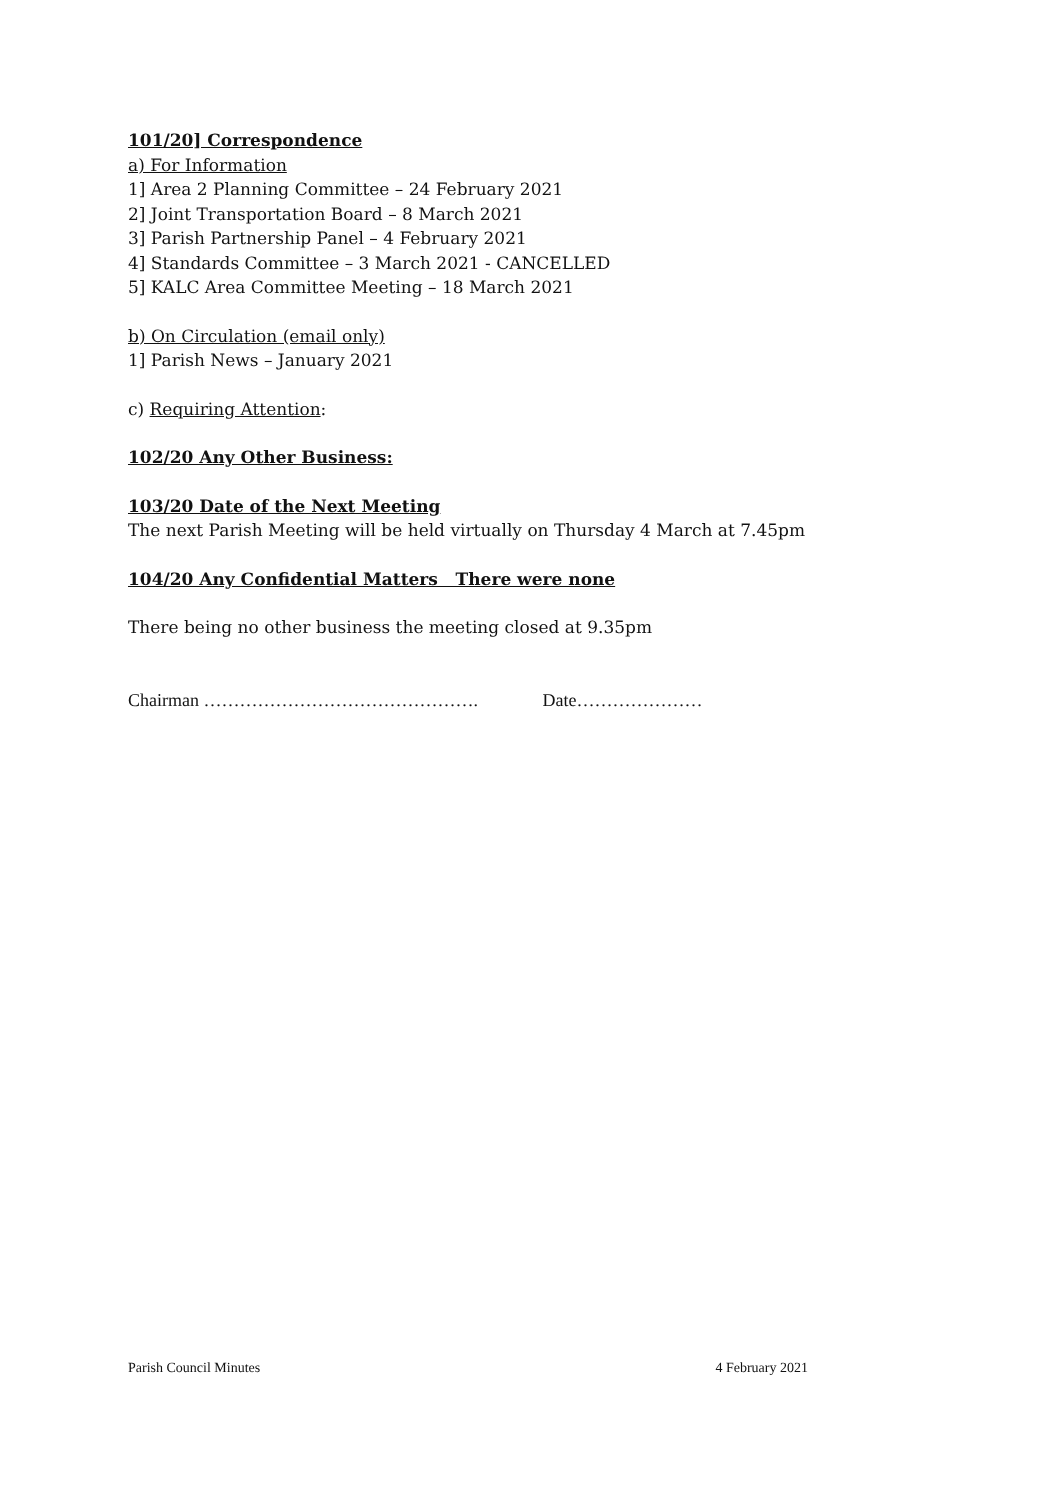101/20] Correspondence
a) For Information
1] Area 2 Planning Committee – 24 February 2021
2] Joint Transportation Board – 8 March 2021
3] Parish Partnership Panel – 4 February 2021
4] Standards Committee – 3 March 2021 - CANCELLED
5] KALC Area Committee Meeting – 18 March 2021
b) On Circulation (email only)
1] Parish News – January 2021
c) Requiring Attention:
102/20 Any Other Business:
103/20 Date of the Next Meeting
The next Parish Meeting will be held virtually on Thursday 4 March at 7.45pm
104/20 Any Confidential Matters There were none
There being no other business the meeting closed at 9.35pm
Chairman ………………………………………. Date…………………
Parish Council Minutes 4 February 2021